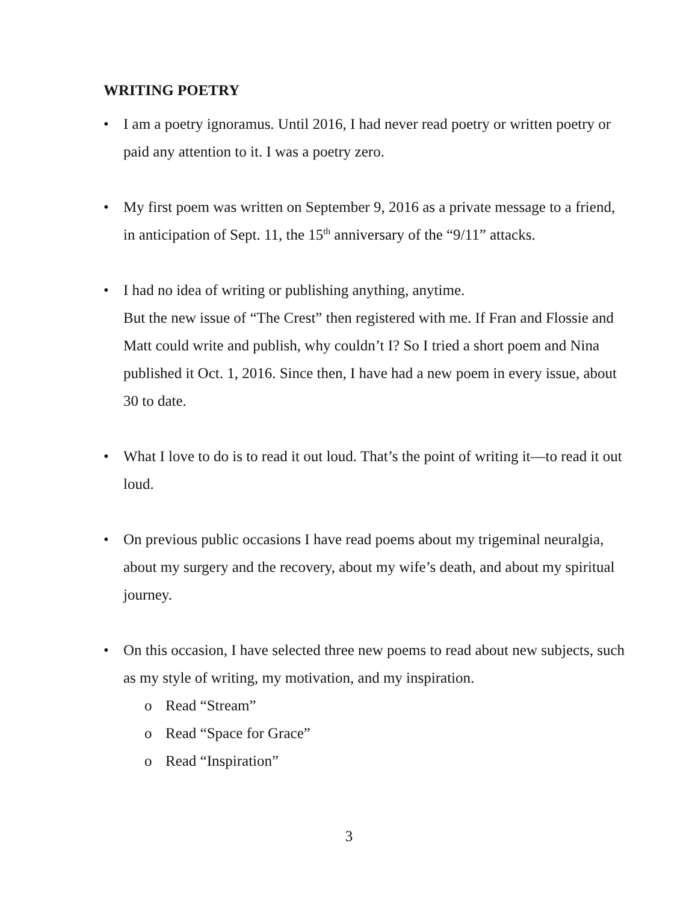WRITING POETRY
• I am a poetry ignoramus. Until 2016, I had never read poetry or written poetry or paid any attention to it. I was a poetry zero.
• My first poem was written on September 9, 2016 as a private message to a friend, in anticipation of Sept. 11, the 15<sup>th</sup> anniversary of the “9/11” attacks.
• I had no idea of writing or publishing anything, anytime.
But the new issue of “The Crest” then registered with me. If Fran and Flossie and Matt could write and publish, why couldn’t I? So I tried a short poem and Nina published it Oct. 1, 2016. Since then, I have had a new poem in every issue, about 30 to date.
• What I love to do is to read it out loud. That’s the point of writing it—to read it out loud.
• On previous public occasions I have read poems about my trigeminal neuralgia, about my surgery and the recovery, about my wife’s death, and about my spiritual journey.
• On this occasion, I have selected three new poems to read about new subjects, such as my style of writing, my motivation, and my inspiration.
o Read “Stream”
o Read “Space for Grace”
o Read “Inspiration”
3